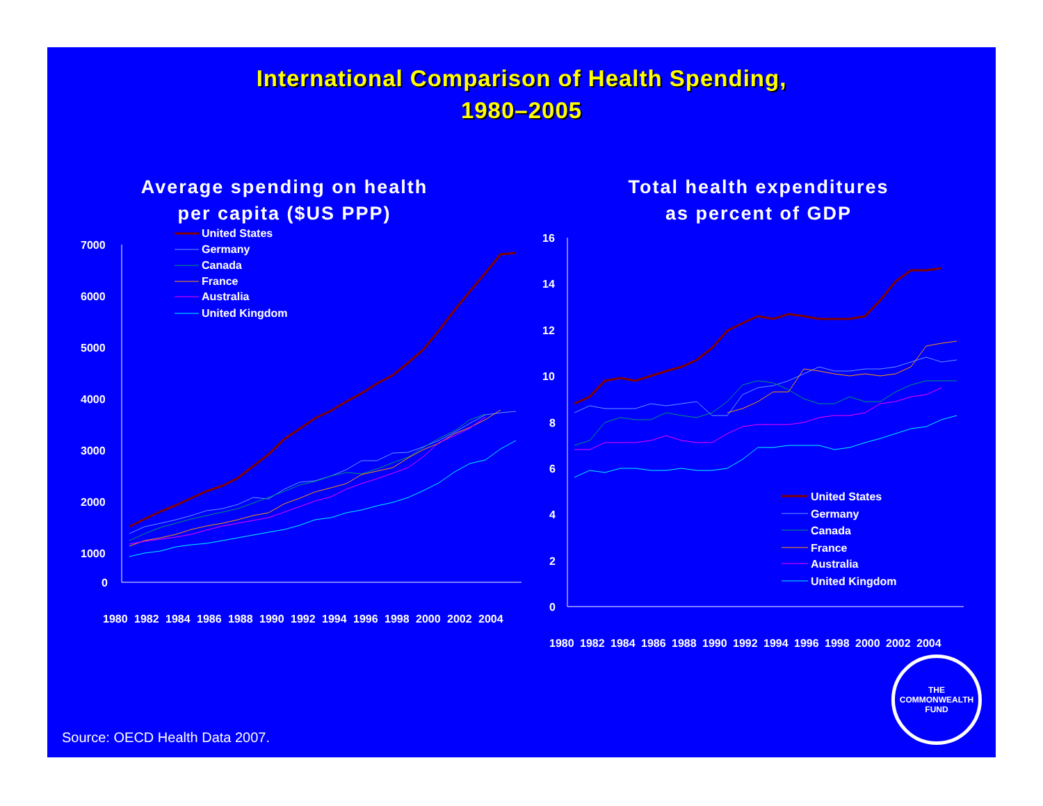International Comparison of Health Spending,
1980–2005
Average spending on health
per capita ($US PPP)
7000
6000
5000
4000
3000
2000
1000
0
1980
1982
1984
1986
1988
1990
1992
1994
1996
1998
2000
2002
2004
United States
Germany
Canada
France
Australia
United Kingdom
Total health expenditures
as percent of GDP
16
14
12
10
8
6
4
2
0
1980
1982
1984
1986
1988
1990
1992
1994
1996
1998
2000
2002
2004
United States
Germany
Canada
France
Australia
United Kingdom
Source: OECD Health Data 2007.
THE
COMMONWEALTH
FUND